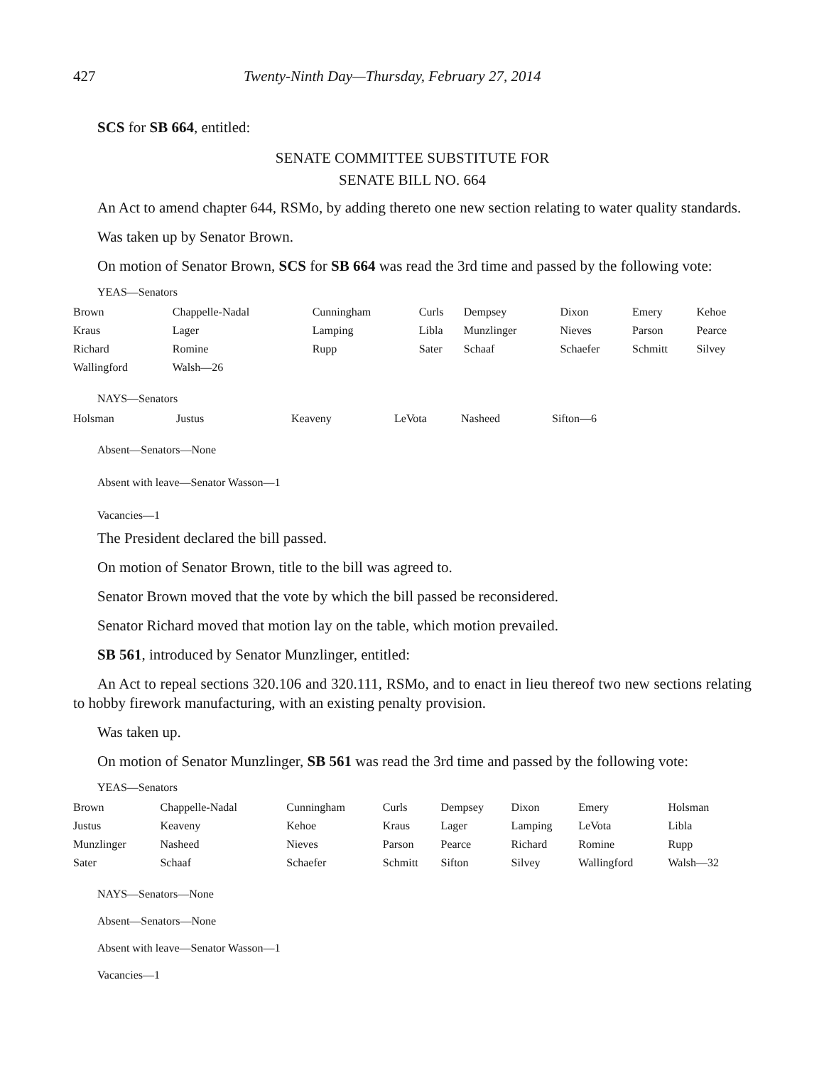427 Twenty-Ninth Day—Thursday, February 27, 2014
SCS for SB 664, entitled:
SENATE COMMITTEE SUBSTITUTE FOR
SENATE BILL NO. 664
An Act to amend chapter 644, RSMo, by adding thereto one new section relating to water quality standards.
Was taken up by Senator Brown.
On motion of Senator Brown, SCS for SB 664 was read the 3rd time and passed by the following vote:
YEAS—Senators
| Brown | Chappelle-Nadal | Cunningham | Curls | Dempsey | Dixon | Emery | Kehoe |
| Kraus | Lager | Lamping | Libla | Munzlinger | Nieves | Parson | Pearce |
| Richard | Romine | Rupp | Sater | Schaaf | Schaefer | Schmitt | Silvey |
| Wallingford | Walsh—26 | | | | | | |
NAYS—Senators
| Holsman | Justus | Keaveny | LeVota | Nasheed | Sifton—6 |
Absent—Senators—None
Absent with leave—Senator Wasson—1
Vacancies—1
The President declared the bill passed.
On motion of Senator Brown, title to the bill was agreed to.
Senator Brown moved that the vote by which the bill passed be reconsidered.
Senator Richard moved that motion lay on the table, which motion prevailed.
SB 561, introduced by Senator Munzlinger, entitled:
An Act to repeal sections 320.106 and 320.111, RSMo, and to enact in lieu thereof two new sections relating to hobby firework manufacturing, with an existing penalty provision.
Was taken up.
On motion of Senator Munzlinger, SB 561 was read the 3rd time and passed by the following vote:
YEAS—Senators
| Brown | Chappelle-Nadal | Cunningham | Curls | Dempsey | Dixon | Emery | Holsman |
| Justus | Keaveny | Kehoe | Kraus | Lager | Lamping | LeVota | Libla |
| Munzlinger | Nasheed | Nieves | Parson | Pearce | Richard | Romine | Rupp |
| Sater | Schaaf | Schaefer | Schmitt | Sifton | Silvey | Wallingford | Walsh—32 |
NAYS—Senators—None
Absent—Senators—None
Absent with leave—Senator Wasson—1
Vacancies—1